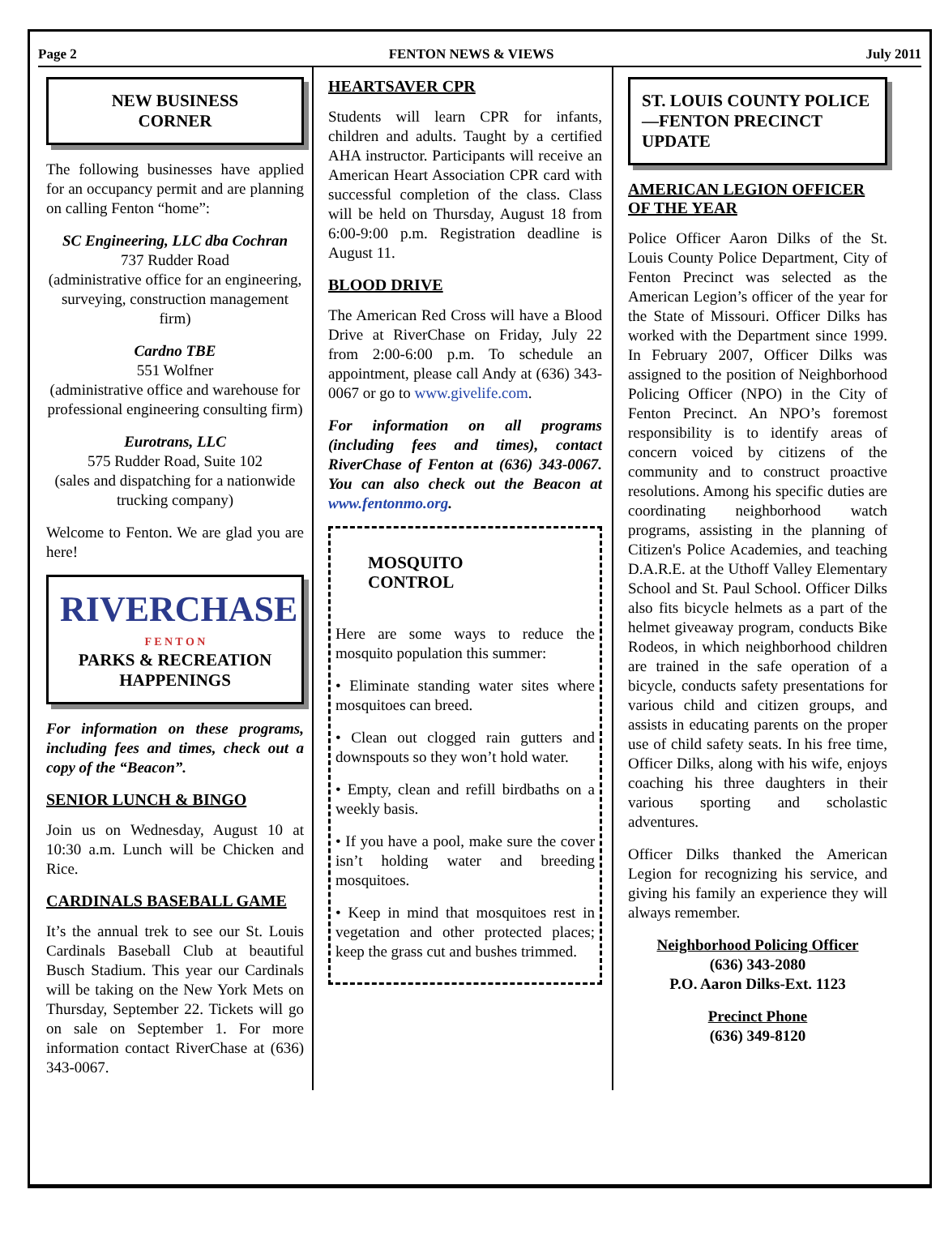Page 2 FENTON NEWS & VIEWS July 2011
NEW BUSINESS
CORNER
The following businesses have applied for an occupancy permit and are planning on calling Fenton “home”:
SC Engineering, LLC dba Cochran
737 Rudder Road
(administrative office for an engineering, surveying, construction management firm)
Cardno TBE
551 Wolfner
(administrative office and warehouse for professional engineering consulting firm)
Eurotrans, LLC
575 Rudder Road, Suite 102
(sales and dispatching for a nationwide trucking company)
Welcome to Fenton. We are glad you are here!
RIVERCHASE
F E N T O N
PARKS & RECREATION HAPPENINGS
For information on these programs, including fees and times, check out a copy of the “Beacon”.
SENIOR LUNCH & BINGO
Join us on Wednesday, August 10 at 10:30 a.m. Lunch will be Chicken and Rice.
CARDINALS BASEBALL GAME
It’s the annual trek to see our St. Louis Cardinals Baseball Club at beautiful Busch Stadium. This year our Cardinals will be taking on the New York Mets on Thursday, September 22. Tickets will go on sale on September 1. For more information contact RiverChase at (636) 343-0067.
HEARTSAVER CPR
Students will learn CPR for infants, children and adults. Taught by a certified AHA instructor. Participants will receive an American Heart Association CPR card with successful completion of the class. Class will be held on Thursday, August 18 from 6:00-9:00 p.m. Registration deadline is August 11.
BLOOD DRIVE
The American Red Cross will have a Blood Drive at RiverChase on Friday, July 22 from 2:00-6:00 p.m. To schedule an appointment, please call Andy at (636) 343-0067 or go to www.givelife.com.
For information on all programs (including fees and times), contact RiverChase of Fenton at (636) 343-0067. You can also check out the Beacon at www.fentonmo.org.
MOSQUITO
CONTROL
Here are some ways to reduce the mosquito population this summer:
• Eliminate standing water sites where mosquitoes can breed.
• Clean out clogged rain gutters and downspouts so they won’t hold water.
• Empty, clean and refill birdbaths on a weekly basis.
• If you have a pool, make sure the cover isn’t holding water and breeding mosquitoes.
• Keep in mind that mosquitoes rest in vegetation and other protected places; keep the grass cut and bushes trimmed.
ST. LOUIS COUNTY POLICE—FENTON PRECINCT UPDATE
AMERICAN LEGION OFFICER OF THE YEAR
Police Officer Aaron Dilks of the St. Louis County Police Department, City of Fenton Precinct was selected as the American Legion’s officer of the year for the State of Missouri. Officer Dilks has worked with the Department since 1999. In February 2007, Officer Dilks was assigned to the position of Neighborhood Policing Officer (NPO) in the City of Fenton Precinct. An NPO’s foremost responsibility is to identify areas of concern voiced by citizens of the community and to construct proactive resolutions. Among his specific duties are coordinating neighborhood watch programs, assisting in the planning of Citizen's Police Academies, and teaching D.A.R.E. at the Uthoff Valley Elementary School and St. Paul School. Officer Dilks also fits bicycle helmets as a part of the helmet giveaway program, conducts Bike Rodeos, in which neighborhood children are trained in the safe operation of a bicycle, conducts safety presentations for various child and citizen groups, and assists in educating parents on the proper use of child safety seats. In his free time, Officer Dilks, along with his wife, enjoys coaching his three daughters in their various sporting and scholastic adventures.
Officer Dilks thanked the American Legion for recognizing his service, and giving his family an experience they will always remember.
Neighborhood Policing Officer
(636) 343-2080
P.O. Aaron Dilks-Ext. 1123
Precinct Phone
(636) 349-8120